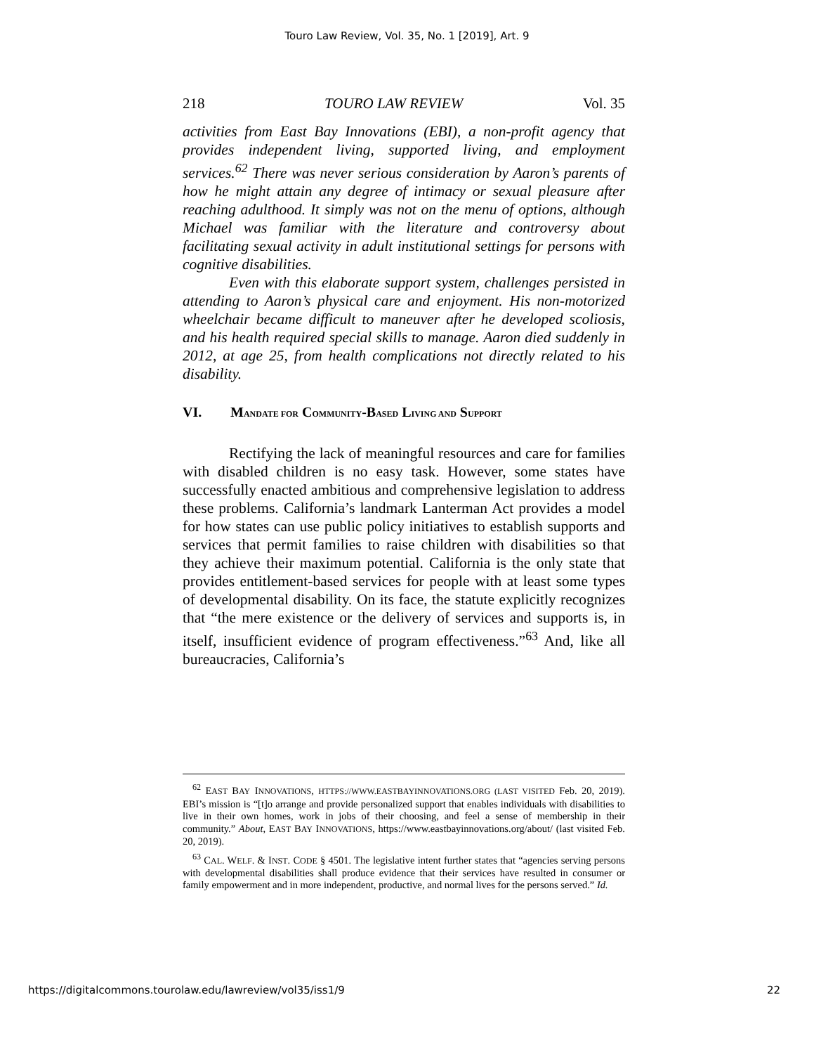Touro Law Review, Vol. 35, No. 1 [2019], Art. 9
218 TOURO LAW REVIEW Vol. 35
activities from East Bay Innovations (EBI), a non-profit agency that provides independent living, supported living, and employment services.<sup>62</sup> There was never serious consideration by Aaron’s parents of how he might attain any degree of intimacy or sexual pleasure after reaching adulthood. It simply was not on the menu of options, although Michael was familiar with the literature and controversy about facilitating sexual activity in adult institutional settings for persons with cognitive disabilities.
Even with this elaborate support system, challenges persisted in attending to Aaron’s physical care and enjoyment. His non-motorized wheelchair became difficult to maneuver after he developed scoliosis, and his health required special skills to manage. Aaron died suddenly in 2012, at age 25, from health complications not directly related to his disability.
VI. MANDATE FOR COMMUNITY-BASED LIVING AND SUPPORT
Rectifying the lack of meaningful resources and care for families with disabled children is no easy task. However, some states have successfully enacted ambitious and comprehensive legislation to address these problems. California’s landmark Lanterman Act provides a model for how states can use public policy initiatives to establish supports and services that permit families to raise children with disabilities so that they achieve their maximum potential. California is the only state that provides entitlement-based services for people with at least some types of developmental disability. On its face, the statute explicitly recognizes that “the mere existence or the delivery of services and supports is, in itself, insufficient evidence of program effectiveness.”<sup>63</sup> And, like all bureaucracies, California’s
<sup>62</sup> EAST BAY INNOVATIONS, HTTPS://WWW.EASTBAYINNOVATIONS.ORG (LAST VISITED Feb. 20, 2019). EBI’s mission is “[t]o arrange and provide personalized support that enables individuals with disabilities to live in their own homes, work in jobs of their choosing, and feel a sense of membership in their community.” About, EAST BAY INNOVATIONS, https://www.eastbayinnovations.org/about/ (last visited Feb. 20, 2019).
<sup>63</sup> CAL. WELF. & INST. CODE § 4501. The legislative intent further states that “agencies serving persons with developmental disabilities shall produce evidence that their services have resulted in consumer or family empowerment and in more independent, productive, and normal lives for the persons served.” Id.
https://digitalcommons.tourolaw.edu/lawreview/vol35/iss1/9 22